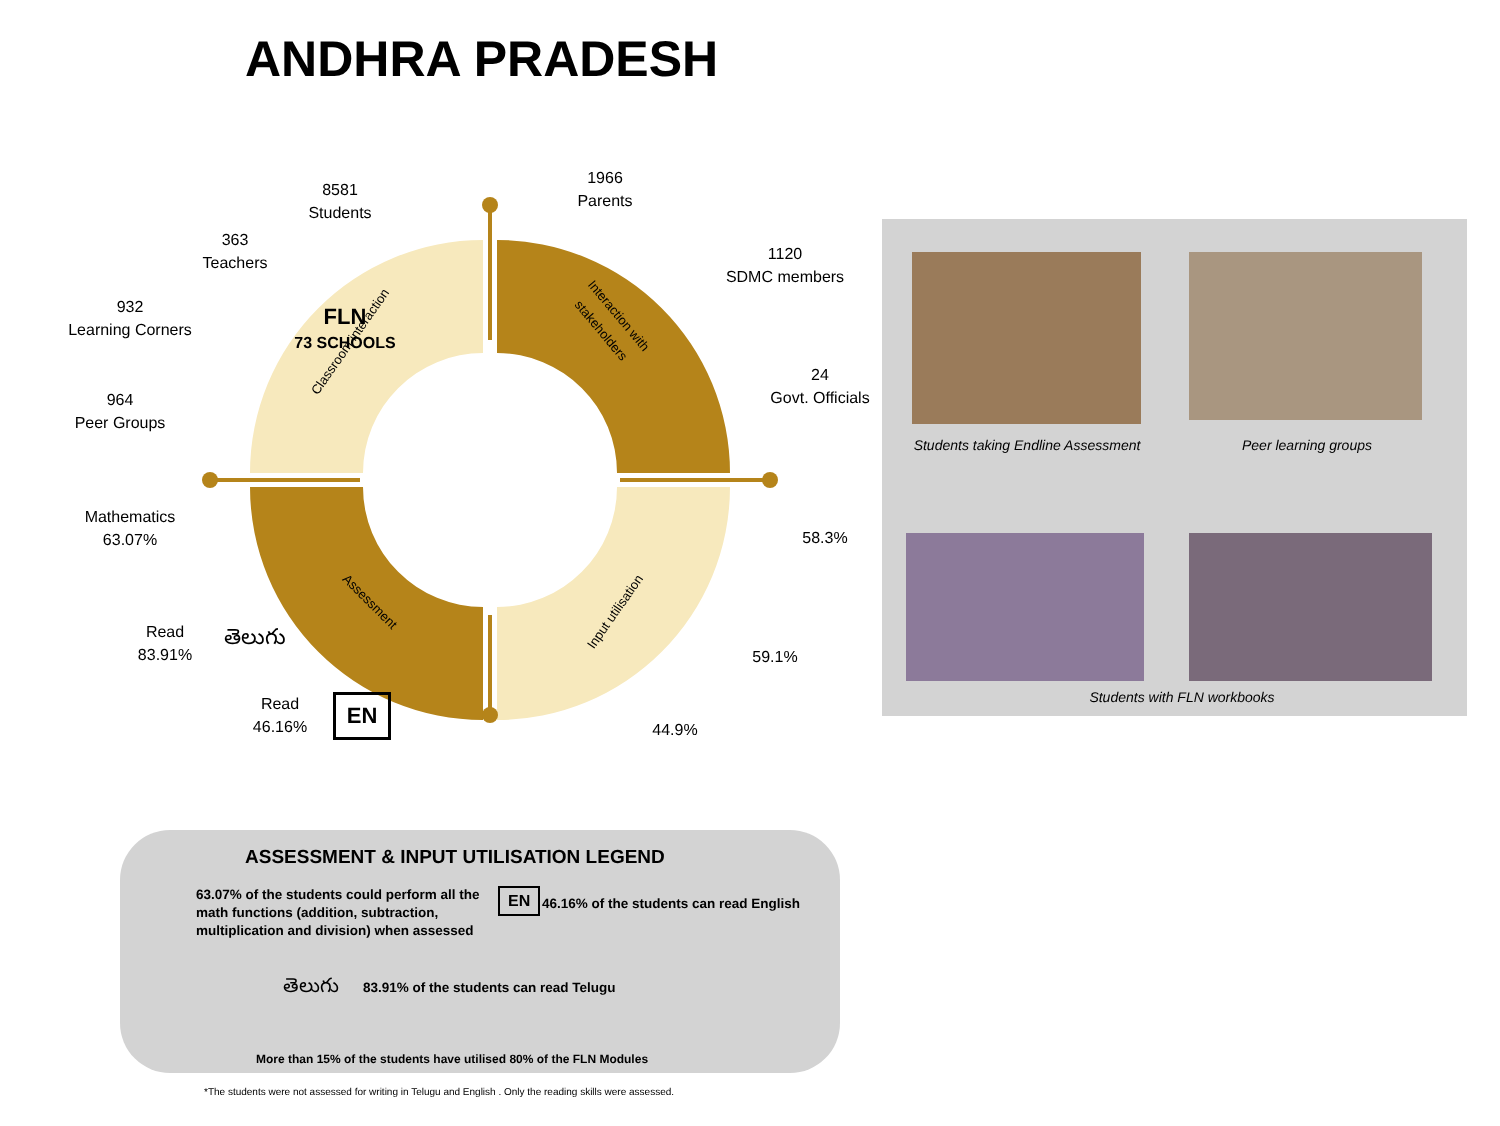ANDHRA PRADESH
FLN
73 SCHOOLS
Classroom interaction
Interaction with stakeholders
Assessment
Input utilisation
8581
Students
1966
Parents
363
Teachers
1120
SDMC members
932
Learning Corners
24
Govt. Officials
964
Peer Groups
Mathematics
63.07%
Read
83.91%
తెలుగు
Read
46.16%
EN
58.3%
59.1%
44.9%
Students taking Endline Assessment
Peer learning groups
Students with FLN workbooks
ASSESSMENT & INPUT UTILISATION LEGEND
63.07% of the students could perform all the math functions (addition, subtraction, multiplication and division) when assessed
EN
46.16% of the students can read English
తెలుగు
83.91% of the students can read Telugu
More than 15% of the students have utilised 80% of the FLN Modules
*The students were not assessed for writing in Telugu and English . Only the reading skills were assessed.